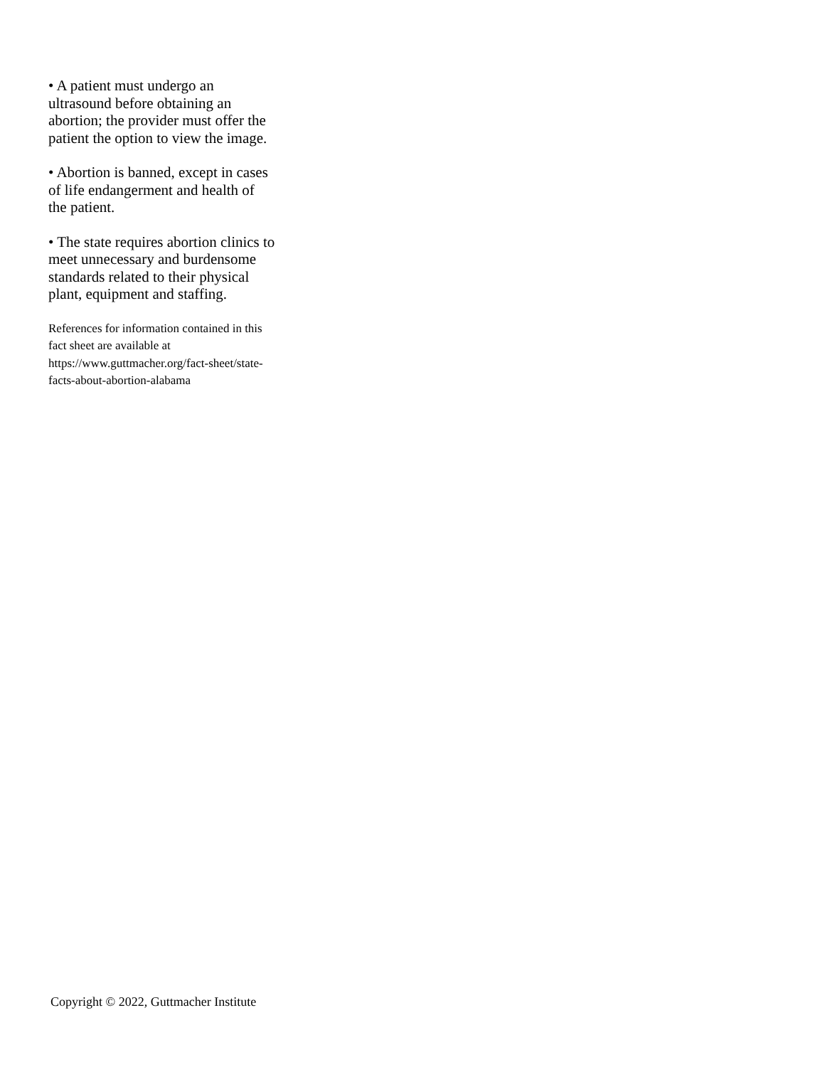• A patient must undergo an ultrasound before obtaining an abortion; the provider must offer the patient the option to view the image.
• Abortion is banned, except in cases of life endangerment and health of the patient.
• The state requires abortion clinics to meet unnecessary and burdensome standards related to their physical plant, equipment and staffing.
References for information contained in this fact sheet are available at https://www.guttmacher.org/fact-sheet/state-facts-about-abortion-alabama
Copyright © 2022, Guttmacher Institute